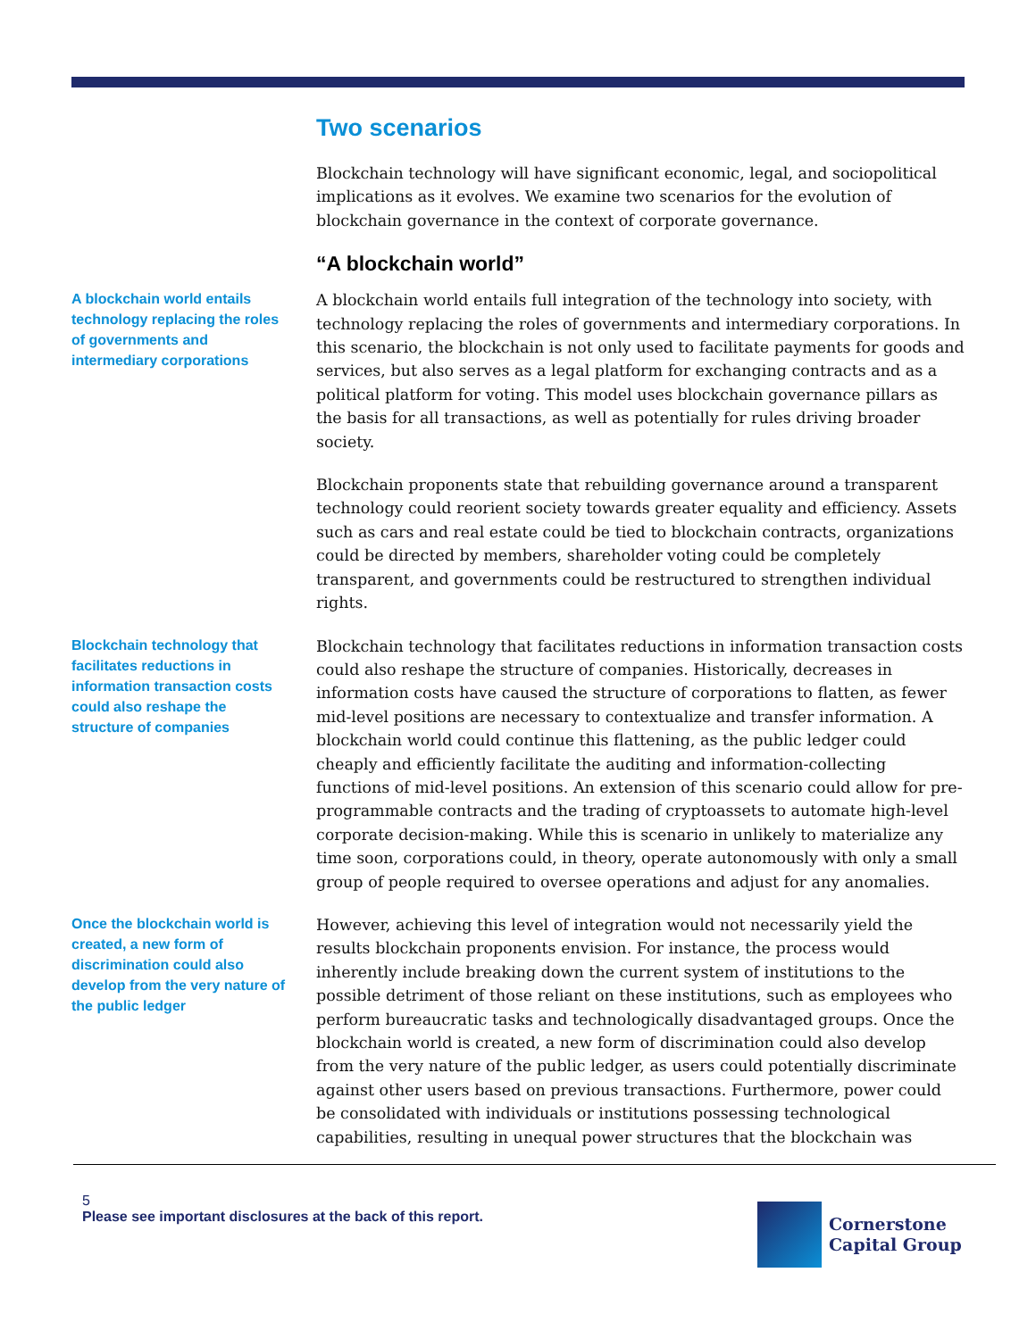Two scenarios
Blockchain technology will have significant economic, legal, and sociopolitical implications as it evolves. We examine two scenarios for the evolution of blockchain governance in the context of corporate governance.
“A blockchain world”
A blockchain world entails technology replacing the roles of governments and intermediary corporations
A blockchain world entails full integration of the technology into society, with technology replacing the roles of governments and intermediary corporations. In this scenario, the blockchain is not only used to facilitate payments for goods and services, but also serves as a legal platform for exchanging contracts and as a political platform for voting. This model uses blockchain governance pillars as the basis for all transactions, as well as potentially for rules driving broader society.
Blockchain proponents state that rebuilding governance around a transparent technology could reorient society towards greater equality and efficiency. Assets such as cars and real estate could be tied to blockchain contracts, organizations could be directed by members, shareholder voting could be completely transparent, and governments could be restructured to strengthen individual rights.
Blockchain technology that facilitates reductions in information transaction costs could also reshape the structure of companies
Blockchain technology that facilitates reductions in information transaction costs could also reshape the structure of companies. Historically, decreases in information costs have caused the structure of corporations to flatten, as fewer mid-level positions are necessary to contextualize and transfer information. A blockchain world could continue this flattening, as the public ledger could cheaply and efficiently facilitate the auditing and information-collecting functions of mid-level positions. An extension of this scenario could allow for pre-programmable contracts and the trading of cryptoassets to automate high-level corporate decision-making. While this is scenario in unlikely to materialize any time soon, corporations could, in theory, operate autonomously with only a small group of people required to oversee operations and adjust for any anomalies.
Once the blockchain world is created, a new form of discrimination could also develop from the very nature of the public ledger
However, achieving this level of integration would not necessarily yield the results blockchain proponents envision. For instance, the process would inherently include breaking down the current system of institutions to the possible detriment of those reliant on these institutions, such as employees who perform bureaucratic tasks and technologically disadvantaged groups. Once the blockchain world is created, a new form of discrimination could also develop from the very nature of the public ledger, as users could potentially discriminate against other users based on previous transactions. Furthermore, power could be consolidated with individuals or institutions possessing technological capabilities, resulting in unequal power structures that the blockchain was
5
Please see important disclosures at the back of this report.
Cornerstone
Capital Group